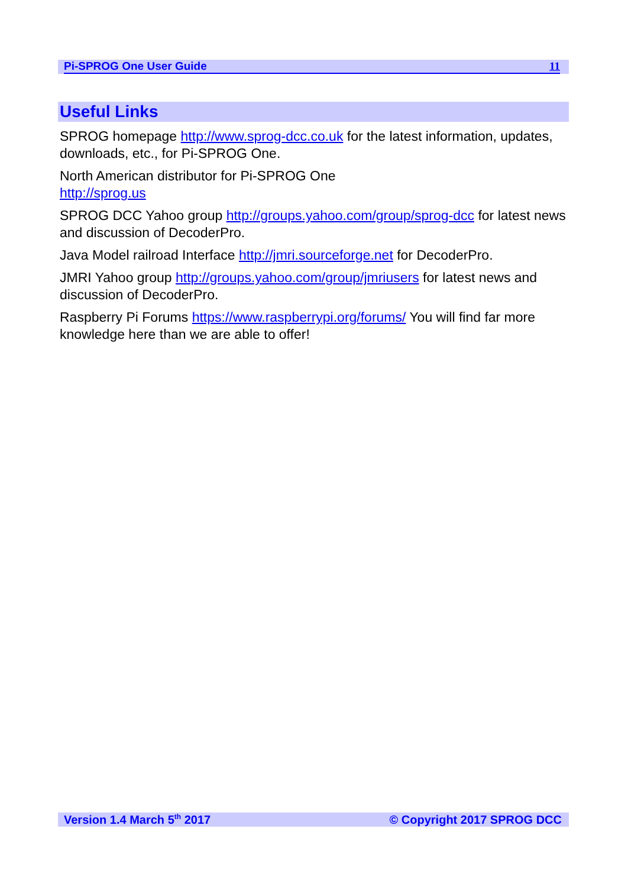Pi-SPROG One User Guide 11
Useful Links
SPROG homepage http://www.sprog-dcc.co.uk for the latest information, updates, downloads, etc., for Pi-SPROG One.
North American distributor for Pi-SPROG One
http://sprog.us
SPROG DCC Yahoo group http://groups.yahoo.com/group/sprog-dcc for latest news and discussion of DecoderPro.
Java Model railroad Interface http://jmri.sourceforge.net for DecoderPro.
JMRI Yahoo group http://groups.yahoo.com/group/jmriusers for latest news and discussion of DecoderPro.
Raspberry Pi Forums https://www.raspberrypi.org/forums/ You will find far more knowledge here than we are able to offer!
Version 1.4 March 5<sup>th</sup> 2017 © Copyright 2017 SPROG DCC